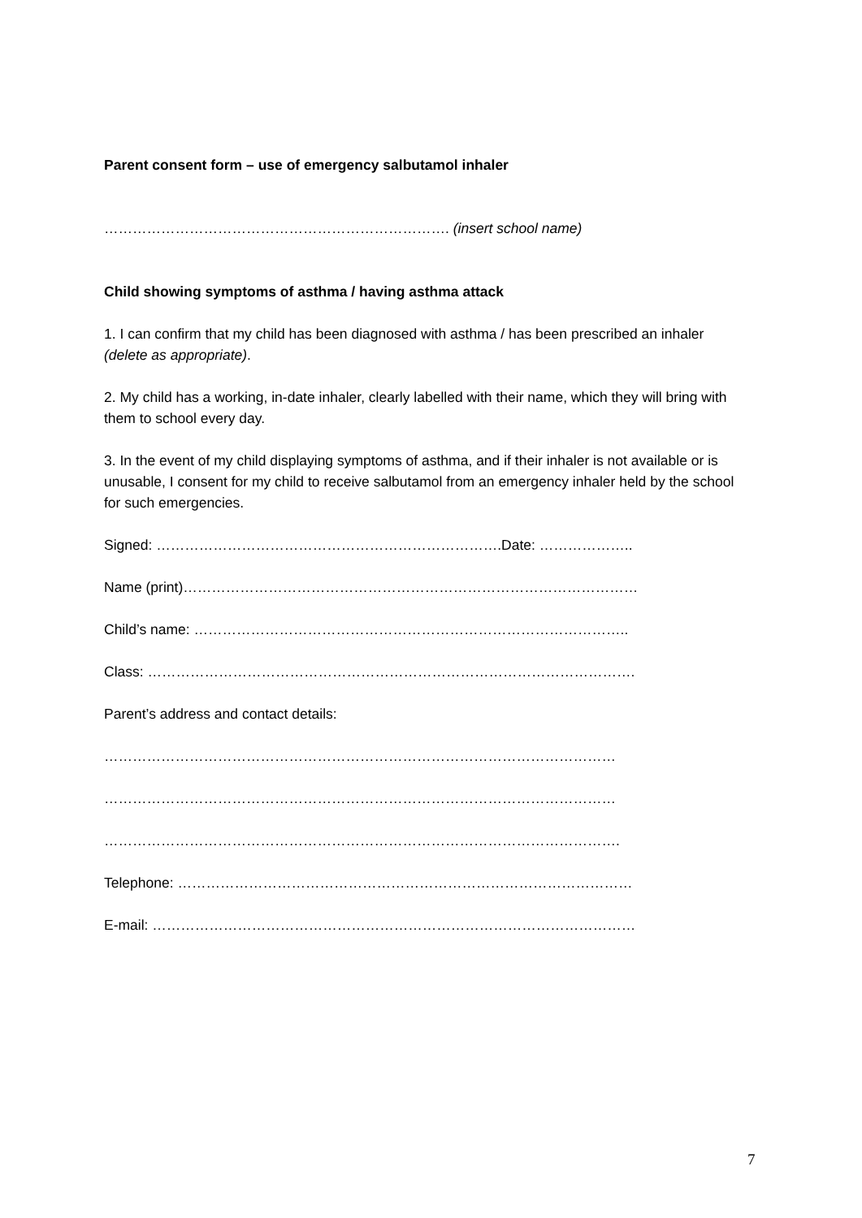Parent consent form – use of emergency salbutamol inhaler
………………………………………………………………. (insert school name)
Child showing symptoms of asthma / having asthma attack
1. I can confirm that my child has been diagnosed with asthma / has been prescribed an inhaler (delete as appropriate).
2. My child has a working, in-date inhaler, clearly labelled with their name, which they will bring with them to school every day.
3. In the event of my child displaying symptoms of asthma, and if their inhaler is not available or is unusable, I consent for my child to receive salbutamol from an emergency inhaler held by the school for such emergencies.
Signed: ……………………………………………………………….Date: ………………..
Name (print)……………………………………………………………………………………
Child’s name: ………………………………………………………………………………..
Class: ………………………………………………………………………………………….
Parent’s address and contact details:
………………………………………………………………………………………………
………………………………………………………………………………………………
……………………………………………………………………………………………….
Telephone: ……………………………………………………………………………………
E-mail: …………………………………………………………………………………………
7